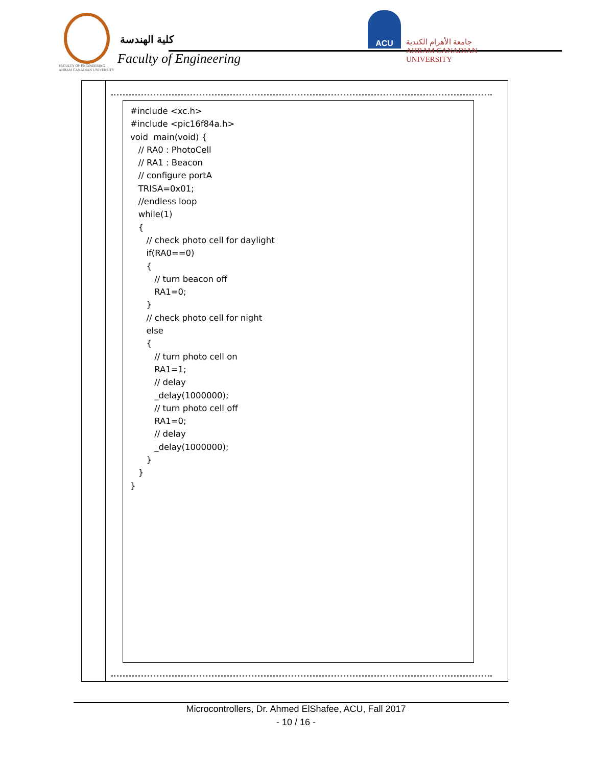FACULTY OF ENGINEERING
AHRAM CANADIAN UNIVERSITY
كلية الهندسة
Faculty of Engineering
ACU
جامعة الأهرام الكندية
AHRAM CANADIAN UNIVERSITY
#include <xc.h> #include <pic16f84a.h> void main(void) { // RA0 : PhotoCell // RA1 : Beacon // configure portA TRISA=0x01; //endless loop while(1) { // check photo cell for daylight if(RA0==0) { // turn beacon off RA1=0; } // check photo cell for night else { // turn photo cell on RA1=1; // delay _delay(1000000); // turn photo cell off RA1=0; // delay _delay(1000000); } } }
Microcontrollers, Dr. Ahmed ElShafee, ACU, Fall 2017
- 10 / 16 -